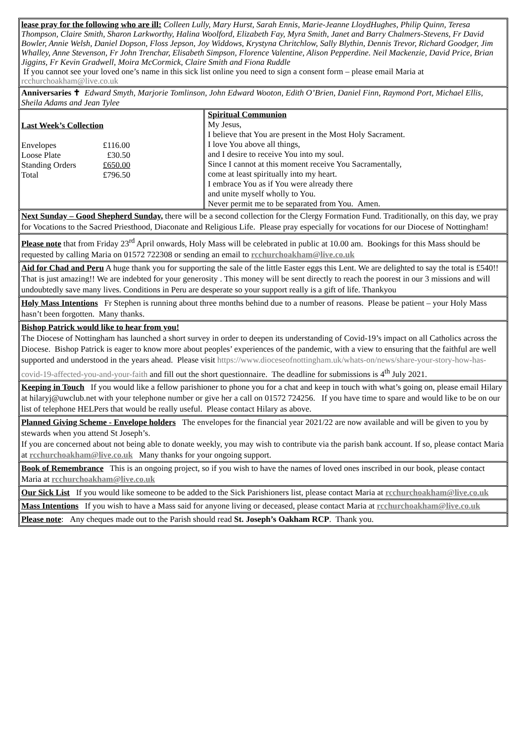lease pray for the following who are ill: Colleen Lully, Mary Hurst, Sarah Ennis, Marie-Jeanne LloydHughes, Philip Quinn, Teresa Thompson, Claire Smith, Sharon Larkworthy, Halina Woolford, Elizabeth Fay, Myra Smith, Janet and Barry Chalmers-Stevens, Fr David Bowler, Annie Welsh, Daniel Dopson, Floss Jepson, Joy Widdows, Krystyna Chritchlow, Sally Blythin, Dennis Trevor, Richard Goodger, Jim Whalley, Anne Stevenson, Fr John Trenchar, Elisabeth Simpson, Florence Valentine, Alison Pepperdine. Neil Mackenzie, David Price, Brian Jiggins, Fr Kevin Gradwell, Moira McCormick, Claire Smith and Fiona Ruddle
If you cannot see your loved one’s name in this sick list online you need to sign a consent form – please email Maria at rcchurchoakham@live.co.uk
Anniversaries ✝ Edward Smyth, Marjorie Tomlinson, John Edward Wooton, Edith O’Brien, Daniel Finn, Raymond Port, Michael Ellis, Sheila Adams and Jean Tylee
| Last Week’s Collection / Envelopes / £116.00 / / Loose Plate / £30.50 / / Standing Orders / £650.00 / / Total / £796.50 / | Spiritual Communion My Jesus, I believe that You are present in the Most Holy Sacrament. I love You above all things, and I desire to receive You into my soul. Since I cannot at this moment receive You Sacramentally, come at least spiritually into my heart. I embrace You as if You were already there and unite myself wholly to You. Never permit me to be separated from You. Amen. |
Next Sunday – Good Shepherd Sunday, there will be a second collection for the Clergy Formation Fund. Traditionally, on this day, we pray for Vocations to the Sacred Priesthood, Diaconate and Religious Life. Please pray especially for vocations for our Diocese of Nottingham!
Please note that from Friday 23<sup>rd</sup> April onwards, Holy Mass will be celebrated in public at 10.00 am. Bookings for this Mass should be requested by calling Maria on 01572 722308 or sending an email to rcchurchoakham@live.co.uk
Aid for Chad and Peru A huge thank you for supporting the sale of the little Easter eggs this Lent. We are delighted to say the total is £540!! That is just amazing!! We are indebted for your generosity . This money will be sent directly to reach the poorest in our 3 missions and will undoubtedly save many lives. Conditions in Peru are desperate so your support really is a gift of life. Thankyou
Holy Mass Intentions Fr Stephen is running about three months behind due to a number of reasons. Please be patient – your Holy Mass hasn’t been forgotten. Many thanks.
Bishop Patrick would like to hear from you!
The Diocese of Nottingham has launched a short survey in order to deepen its understanding of Covid-19’s impact on all Catholics across the Diocese. Bishop Patrick is eager to know more about peoples’ experiences of the pandemic, with a view to ensuring that the faithful are well supported and understood in the years ahead. Please visit https://www.dioceseofnottingham.uk/whats-on/news/share-your-story-how-has-covid-19-affected-you-and-your-faith and fill out the short questionnaire. The deadline for submissions is 4<sup>th</sup> July 2021.
Keeping in Touch If you would like a fellow parishioner to phone you for a chat and keep in touch with what’s going on, please email Hilary at hilaryj@uwclub.net with your telephone number or give her a call on 01572 724256. If you have time to spare and would like to be on our list of telephone HELPers that would be really useful. Please contact Hilary as above.
Planned Giving Scheme - Envelope holders The envelopes for the financial year 2021/22 are now available and will be given to you by stewards when you attend St Joseph’s.
If you are concerned about not being able to donate weekly, you may wish to contribute via the parish bank account. If so, please contact Maria at rcchurchoakham@live.co.uk Many thanks for your ongoing support.
Book of Remembrance This is an ongoing project, so if you wish to have the names of loved ones inscribed in our book, please contact Maria at rcchurchoakham@live.co.uk
Our Sick List If you would like someone to be added to the Sick Parishioners list, please contact Maria at rcchurchoakham@live.co.uk
Mass Intentions If you wish to have a Mass said for anyone living or deceased, please contact Maria at rcchurchoakham@live.co.uk
Please note: Any cheques made out to the Parish should read St. Joseph’s Oakham RCP. Thank you.